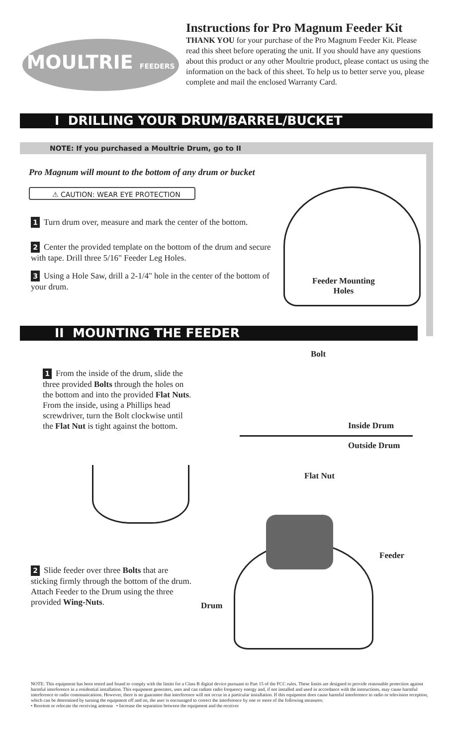MOULTRIE FEEDERS
Instructions for Pro Magnum Feeder Kit
THANK YOU for your purchase of the Pro Magnum Feeder Kit. Please read this sheet before operating the unit. If you should have any questions about this product or any other Moultrie product, please contact us using the information on the back of this sheet. To help us to better serve you, please complete and mail the enclosed Warranty Card.
I DRILLING YOUR DRUM/BARREL/BUCKET
NOTE: If you purchased a Moultrie Drum, go to II
Pro Magnum will mount to the bottom of any drum or bucket
⚠ CAUTION: WEAR EYE PROTECTION
1 Turn drum over, measure and mark the center of the bottom.
2 Center the provided template on the bottom of the drum and secure with tape. Drill three 5/16" Feeder Leg Holes.
3 Using a Hole Saw, drill a 2-1/4" hole in the center of the bottom of your drum.
Feeder Mounting
Holes
II MOUNTING THE FEEDER
Bolt
1 From the inside of the drum, slide the three provided Bolts through the holes on the bottom and into the provided Flat Nuts. From the inside, using a Phillips head screwdriver, turn the Bolt clockwise until the Flat Nut is tight against the bottom.
Inside Drum
Outside Drum
Flat Nut
Feeder
2 Slide feeder over three Bolts that are sticking firmly through the bottom of the drum. Attach Feeder to the Drum using the three provided Wing-Nuts.
Drum
NOTE: This equipment has been tested and found to comply with the limits for a Class B digital device pursuant to Part 15 of the FCC rules. These limits are designed to provide reasonable protection against harmful interference in a residential installation. This equipment generates, uses and can radiate radio frequency energy and, if not installed and used in accordance with the instructions, may cause harmful interference to radio communications. However, there is no guarantee that interference will not occur in a particular installation. If this equipment does cause harmful interference to radio or television reception, which can be determined by turning the equipment off and on, the user is encouraged to correct the interference by one or more of the following measures:
• Reorient or relocate the receiving antenna • Increase the separation between the equipment and the receiver